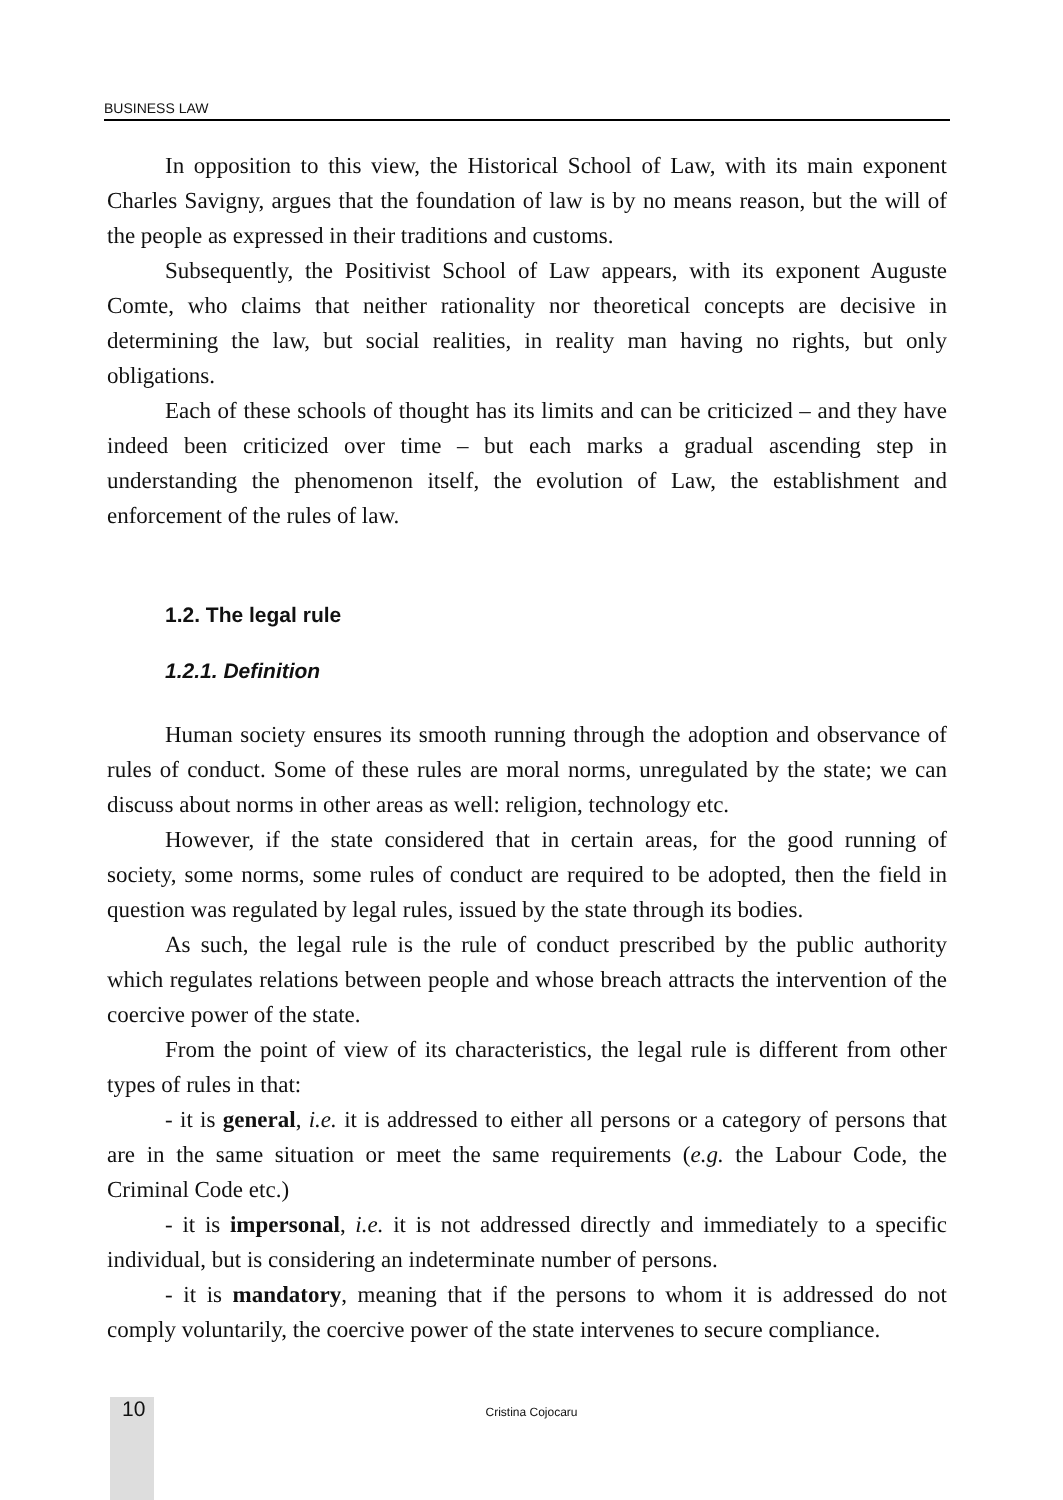BUSINESS LAW
In opposition to this view, the Historical School of Law, with its main exponent Charles Savigny, argues that the foundation of law is by no means reason, but the will of the people as expressed in their traditions and customs.
Subsequently, the Positivist School of Law appears, with its exponent Auguste Comte, who claims that neither rationality nor theoretical concepts are decisive in determining the law, but social realities, in reality man having no rights, but only obligations.
Each of these schools of thought has its limits and can be criticized – and they have indeed been criticized over time – but each marks a gradual ascending step in understanding the phenomenon itself, the evolution of Law, the establishment and enforcement of the rules of law.
1.2. The legal rule
1.2.1. Definition
Human society ensures its smooth running through the adoption and observance of rules of conduct. Some of these rules are moral norms, unregulated by the state; we can discuss about norms in other areas as well: religion, technology etc.
However, if the state considered that in certain areas, for the good running of society, some norms, some rules of conduct are required to be adopted, then the field in question was regulated by legal rules, issued by the state through its bodies.
As such, the legal rule is the rule of conduct prescribed by the public authority which regulates relations between people and whose breach attracts the intervention of the coercive power of the state.
From the point of view of its characteristics, the legal rule is different from other types of rules in that:
- it is general, i.e. it is addressed to either all persons or a category of persons that are in the same situation or meet the same requirements (e.g. the Labour Code, the Criminal Code etc.)
- it is impersonal, i.e. it is not addressed directly and immediately to a specific individual, but is considering an indeterminate number of persons.
- it is mandatory, meaning that if the persons to whom it is addressed do not comply voluntarily, the coercive power of the state intervenes to secure compliance.
10
Cristina Cojocaru